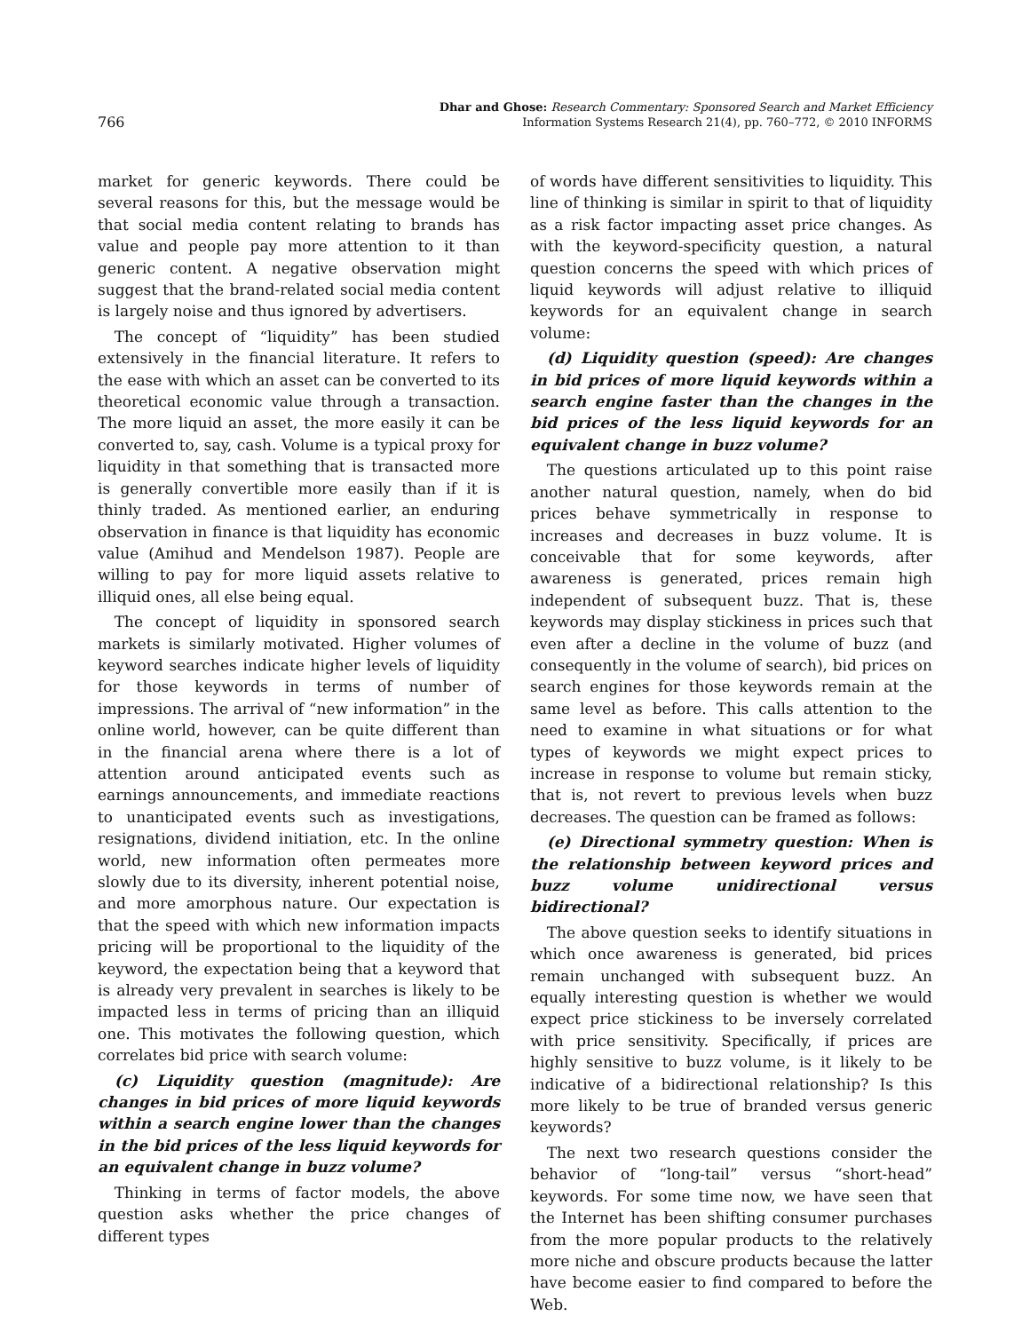766
Dhar and Ghose: Research Commentary: Sponsored Search and Market Efficiency
Information Systems Research 21(4), pp. 760–772, © 2010 INFORMS
market for generic keywords. There could be several reasons for this, but the message would be that social media content relating to brands has value and people pay more attention to it than generic content. A negative observation might suggest that the brand-related social media content is largely noise and thus ignored by advertisers.
The concept of “liquidity” has been studied extensively in the financial literature. It refers to the ease with which an asset can be converted to its theoretical economic value through a transaction. The more liquid an asset, the more easily it can be converted to, say, cash. Volume is a typical proxy for liquidity in that something that is transacted more is generally convertible more easily than if it is thinly traded. As mentioned earlier, an enduring observation in finance is that liquidity has economic value (Amihud and Mendelson 1987). People are willing to pay for more liquid assets relative to illiquid ones, all else being equal.
The concept of liquidity in sponsored search markets is similarly motivated. Higher volumes of keyword searches indicate higher levels of liquidity for those keywords in terms of number of impressions. The arrival of “new information” in the online world, however, can be quite different than in the financial arena where there is a lot of attention around anticipated events such as earnings announcements, and immediate reactions to unanticipated events such as investigations, resignations, dividend initiation, etc. In the online world, new information often permeates more slowly due to its diversity, inherent potential noise, and more amorphous nature. Our expectation is that the speed with which new information impacts pricing will be proportional to the liquidity of the keyword, the expectation being that a keyword that is already very prevalent in searches is likely to be impacted less in terms of pricing than an illiquid one. This motivates the following question, which correlates bid price with search volume:
(c) Liquidity question (magnitude): Are changes in bid prices of more liquid keywords within a search engine lower than the changes in the bid prices of the less liquid keywords for an equivalent change in buzz volume?
Thinking in terms of factor models, the above question asks whether the price changes of different types
of words have different sensitivities to liquidity. This line of thinking is similar in spirit to that of liquidity as a risk factor impacting asset price changes. As with the keyword-specificity question, a natural question concerns the speed with which prices of liquid keywords will adjust relative to illiquid keywords for an equivalent change in search volume:
(d) Liquidity question (speed): Are changes in bid prices of more liquid keywords within a search engine faster than the changes in the bid prices of the less liquid keywords for an equivalent change in buzz volume?
The questions articulated up to this point raise another natural question, namely, when do bid prices behave symmetrically in response to increases and decreases in buzz volume. It is conceivable that for some keywords, after awareness is generated, prices remain high independent of subsequent buzz. That is, these keywords may display stickiness in prices such that even after a decline in the volume of buzz (and consequently in the volume of search), bid prices on search engines for those keywords remain at the same level as before. This calls attention to the need to examine in what situations or for what types of keywords we might expect prices to increase in response to volume but remain sticky, that is, not revert to previous levels when buzz decreases. The question can be framed as follows:
(e) Directional symmetry question: When is the relationship between keyword prices and buzz volume unidirectional versus bidirectional?
The above question seeks to identify situations in which once awareness is generated, bid prices remain unchanged with subsequent buzz. An equally interesting question is whether we would expect price stickiness to be inversely correlated with price sensitivity. Specifically, if prices are highly sensitive to buzz volume, is it likely to be indicative of a bidirectional relationship? Is this more likely to be true of branded versus generic keywords?
The next two research questions consider the behavior of “long-tail” versus “short-head” keywords. For some time now, we have seen that the Internet has been shifting consumer purchases from the more popular products to the relatively more niche and obscure products because the latter have become easier to find compared to before the Web.